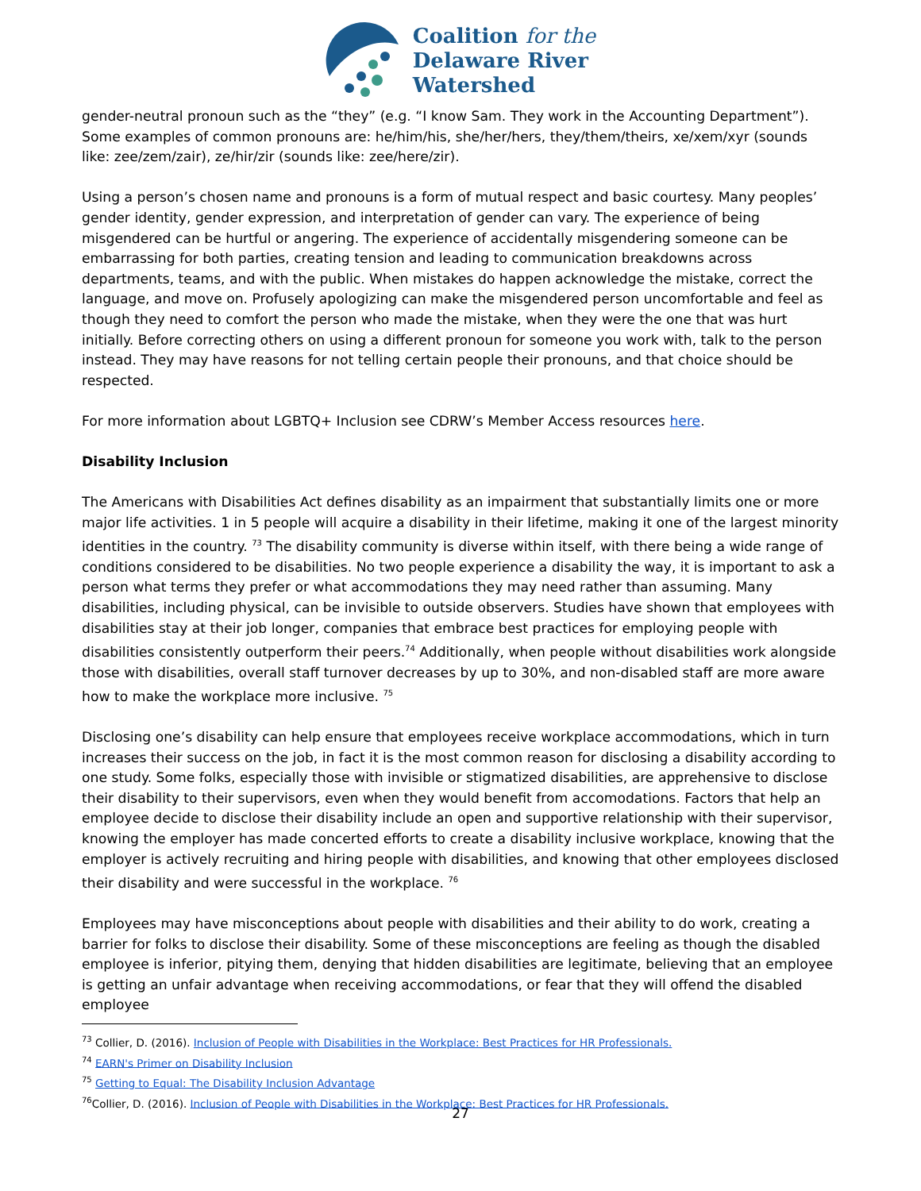Coalition for the
Delaware River
Watershed
gender-neutral pronoun such as the “they” (e.g. “I know Sam. They work in the Accounting Department”). Some examples of common pronouns are: he/him/his, she/her/hers, they/them/theirs, xe/xem/xyr (sounds like: zee/zem/zair), ze/hir/zir (sounds like: zee/here/zir).
Using a person’s chosen name and pronouns is a form of mutual respect and basic courtesy. Many peoples’ gender identity, gender expression, and interpretation of gender can vary. The experience of being misgendered can be hurtful or angering. The experience of accidentally misgendering someone can be embarrassing for both parties, creating tension and leading to communication breakdowns across departments, teams, and with the public. When mistakes do happen acknowledge the mistake, correct the language, and move on. Profusely apologizing can make the misgendered person uncomfortable and feel as though they need to comfort the person who made the mistake, when they were the one that was hurt initially. Before correcting others on using a different pronoun for someone you work with, talk to the person instead. They may have reasons for not telling certain people their pronouns, and that choice should be respected.
For more information about LGBTQ+ Inclusion see CDRW’s Member Access resources here.
Disability Inclusion
The Americans with Disabilities Act defines disability as an impairment that substantially limits one or more major life activities. 1 in 5 people will acquire a disability in their lifetime, making it one of the largest minority identities in the country. <sup>73</sup> The disability community is diverse within itself, with there being a wide range of conditions considered to be disabilities. No two people experience a disability the way, it is important to ask a person what terms they prefer or what accommodations they may need rather than assuming. Many disabilities, including physical, can be invisible to outside observers. Studies have shown that employees with disabilities stay at their job longer, companies that embrace best practices for employing people with disabilities consistently outperform their peers.<sup>74</sup> Additionally, when people without disabilities work alongside those with disabilities, overall staff turnover decreases by up to 30%, and non-disabled staff are more aware how to make the workplace more inclusive. <sup>75</sup>
Disclosing one’s disability can help ensure that employees receive workplace accommodations, which in turn increases their success on the job, in fact it is the most common reason for disclosing a disability according to one study. Some folks, especially those with invisible or stigmatized disabilities, are apprehensive to disclose their disability to their supervisors, even when they would benefit from accomodations. Factors that help an employee decide to disclose their disability include an open and supportive relationship with their supervisor, knowing the employer has made concerted efforts to create a disability inclusive workplace, knowing that the employer is actively recruiting and hiring people with disabilities, and knowing that other employees disclosed their disability and were successful in the workplace. <sup>76</sup>
Employees may have misconceptions about people with disabilities and their ability to do work, creating a barrier for folks to disclose their disability. Some of these misconceptions are feeling as though the disabled employee is inferior, pitying them, denying that hidden disabilities are legitimate, believing that an employee is getting an unfair advantage when receiving accommodations, or fear that they will offend the disabled employee
<sup>73</sup> Collier, D. (2016). Inclusion of People with Disabilities in the Workplace: Best Practices for HR Professionals.
<sup>74</sup> EARN's Primer on Disability Inclusion
<sup>75</sup> Getting to Equal: The Disability Inclusion Advantage
<sup>76</sup> Collier, D. (2016). Inclusion of People with Disabilities in the Workplace: Best Practices for HR Professionals.
27